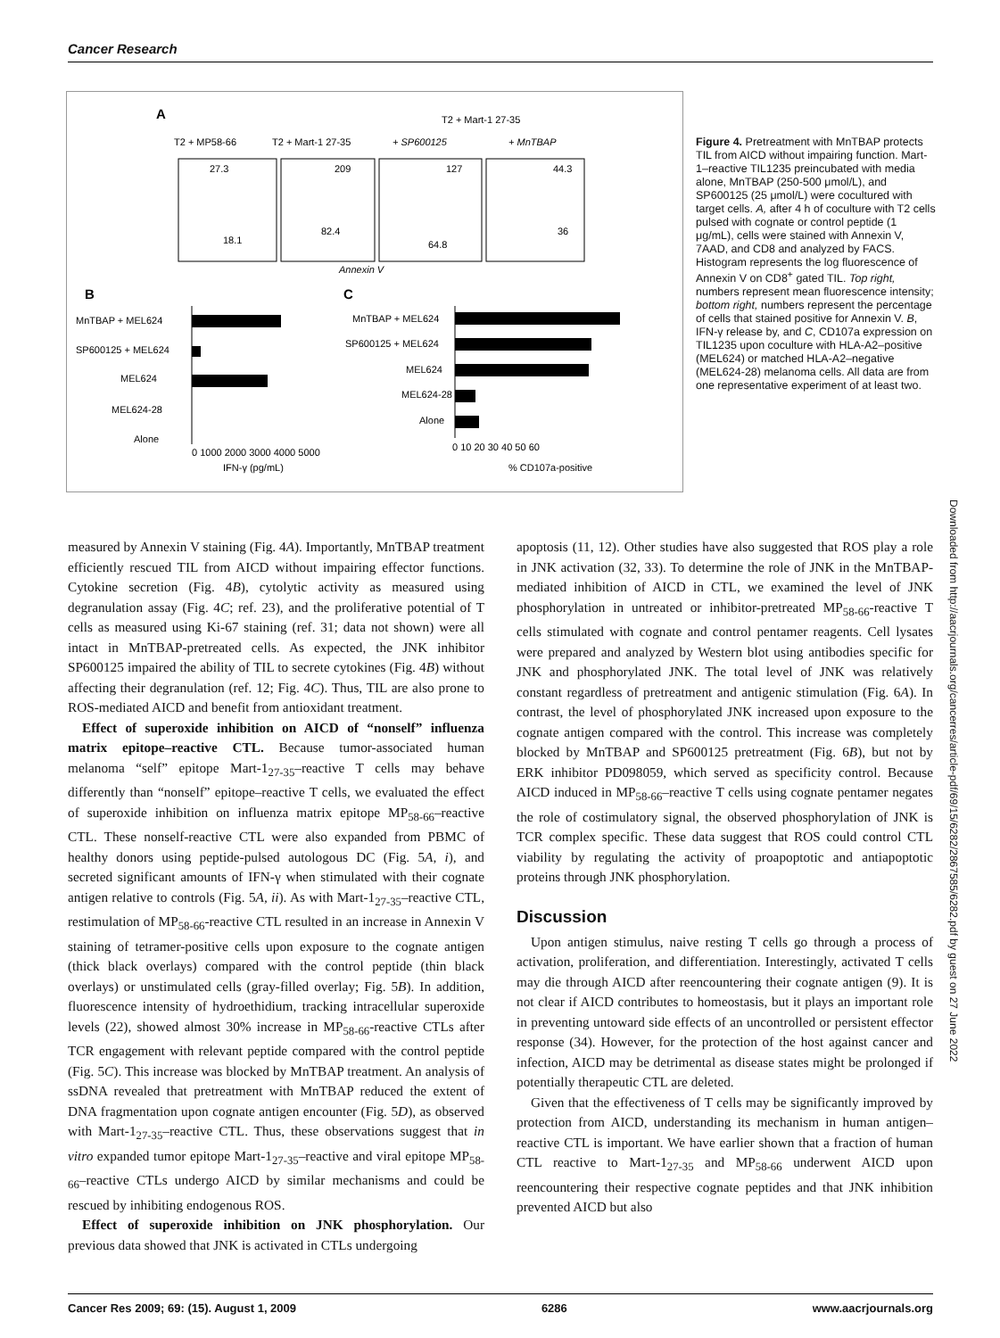Cancer Research
A
T2 + MP58-66
T2 + Mart-1 27-35
T2 + Mart-1 27-35
+ SP600125
+ MnTBAP
27.3
209
127
44.3
18.1
82.4
64.8
36
Annexin V
B
C
MnTBAP + MEL624
SP600125 + MEL624
MEL624
MEL624-28
Alone
0 1000 2000 3000 4000 5000
IFN-γ (pg/mL)
MnTBAP + MEL624
SP600125 + MEL624
MEL624
MEL624-28
Alone
0 10 20 30 40 50 60
% CD107a-positive
Figure 4. Pretreatment with MnTBAP protects TIL from AICD without impairing function. Mart-1–reactive TIL1235 preincubated with media alone, MnTBAP (250-500 μmol/L), and SP600125 (25 μmol/L) were cocultured with target cells. A, after 4 h of coculture with T2 cells pulsed with cognate or control peptide (1 μg/mL), cells were stained with Annexin V, 7AAD, and CD8 and analyzed by FACS. Histogram represents the log fluorescence of Annexin V on CD8<sup>+</sup> gated TIL. Top right, numbers represent mean fluorescence intensity; bottom right, numbers represent the percentage of cells that stained positive for Annexin V. B, IFN-γ release by, and C, CD107a expression on TIL1235 upon coculture with HLA-A2–positive (MEL624) or matched HLA-A2–negative (MEL624-28) melanoma cells. All data are from one representative experiment of at least two.
Downloaded from http://aacrjournals.org/cancerres/article-pdf/69/15/6282/2867585/6282.pdf by guest on 27 June 2022
measured by Annexin V staining (Fig. 4A). Importantly, MnTBAP treatment efficiently rescued TIL from AICD without impairing effector functions. Cytokine secretion (Fig. 4B), cytolytic activity as measured using degranulation assay (Fig. 4C; ref. 23), and the proliferative potential of T cells as measured using Ki-67 staining (ref. 31; data not shown) were all intact in MnTBAP-pretreated cells. As expected, the JNK inhibitor SP600125 impaired the ability of TIL to secrete cytokines (Fig. 4B) without affecting their degranulation (ref. 12; Fig. 4C). Thus, TIL are also prone to ROS-mediated AICD and benefit from antioxidant treatment.
Effect of superoxide inhibition on AICD of “nonself” influenza matrix epitope–reactive CTL. Because tumor-associated human melanoma “self” epitope Mart-1<sub>27-35</sub>–reactive T cells may behave differently than “nonself” epitope–reactive T cells, we evaluated the effect of superoxide inhibition on influenza matrix epitope MP<sub>58-66</sub>–reactive CTL. These nonself-reactive CTL were also expanded from PBMC of healthy donors using peptide-pulsed autologous DC (Fig. 5A, i), and secreted significant amounts of IFN-γ when stimulated with their cognate antigen relative to controls (Fig. 5A, ii). As with Mart-1<sub>27-35</sub>–reactive CTL, restimulation of MP<sub>58-66</sub>-reactive CTL resulted in an increase in Annexin V staining of tetramer-positive cells upon exposure to the cognate antigen (thick black overlays) compared with the control peptide (thin black overlays) or unstimulated cells (gray-filled overlay; Fig. 5B). In addition, fluorescence intensity of hydroethidium, tracking intracellular superoxide levels (22), showed almost 30% increase in MP<sub>58-66</sub>-reactive CTLs after TCR engagement with relevant peptide compared with the control peptide (Fig. 5C). This increase was blocked by MnTBAP treatment. An analysis of ssDNA revealed that pretreatment with MnTBAP reduced the extent of DNA fragmentation upon cognate antigen encounter (Fig. 5D), as observed with Mart-1<sub>27-35</sub>–reactive CTL. Thus, these observations suggest that in vitro expanded tumor epitope Mart-1<sub>27-35</sub>–reactive and viral epitope MP<sub>58-66</sub>–reactive CTLs undergo AICD by similar mechanisms and could be rescued by inhibiting endogenous ROS.
Effect of superoxide inhibition on JNK phosphorylation. Our previous data showed that JNK is activated in CTLs undergoing
apoptosis (11, 12). Other studies have also suggested that ROS play a role in JNK activation (32, 33). To determine the role of JNK in the MnTBAP-mediated inhibition of AICD in CTL, we examined the level of JNK phosphorylation in untreated or inhibitor-pretreated MP<sub>58-66</sub>-reactive T cells stimulated with cognate and control pentamer reagents. Cell lysates were prepared and analyzed by Western blot using antibodies specific for JNK and phosphorylated JNK. The total level of JNK was relatively constant regardless of pretreatment and antigenic stimulation (Fig. 6A). In contrast, the level of phosphorylated JNK increased upon exposure to the cognate antigen compared with the control. This increase was completely blocked by MnTBAP and SP600125 pretreatment (Fig. 6B), but not by ERK inhibitor PD098059, which served as specificity control. Because AICD induced in MP<sub>58-66</sub>–reactive T cells using cognate pentamer negates the role of costimulatory signal, the observed phosphorylation of JNK is TCR complex specific. These data suggest that ROS could control CTL viability by regulating the activity of proapoptotic and antiapoptotic proteins through JNK phosphorylation.
Discussion
Upon antigen stimulus, naive resting T cells go through a process of activation, proliferation, and differentiation. Interestingly, activated T cells may die through AICD after reencountering their cognate antigen (9). It is not clear if AICD contributes to homeostasis, but it plays an important role in preventing untoward side effects of an uncontrolled or persistent effector response (34). However, for the protection of the host against cancer and infection, AICD may be detrimental as disease states might be prolonged if potentially therapeutic CTL are deleted.
Given that the effectiveness of T cells may be significantly improved by protection from AICD, understanding its mechanism in human antigen–reactive CTL is important. We have earlier shown that a fraction of human CTL reactive to Mart-1<sub>27-35</sub> and MP<sub>58-66</sub> underwent AICD upon reencountering their respective cognate peptides and that JNK inhibition prevented AICD but also
Cancer Res 2009; 69: (15). August 1, 2009 6286 www.aacrjournals.org